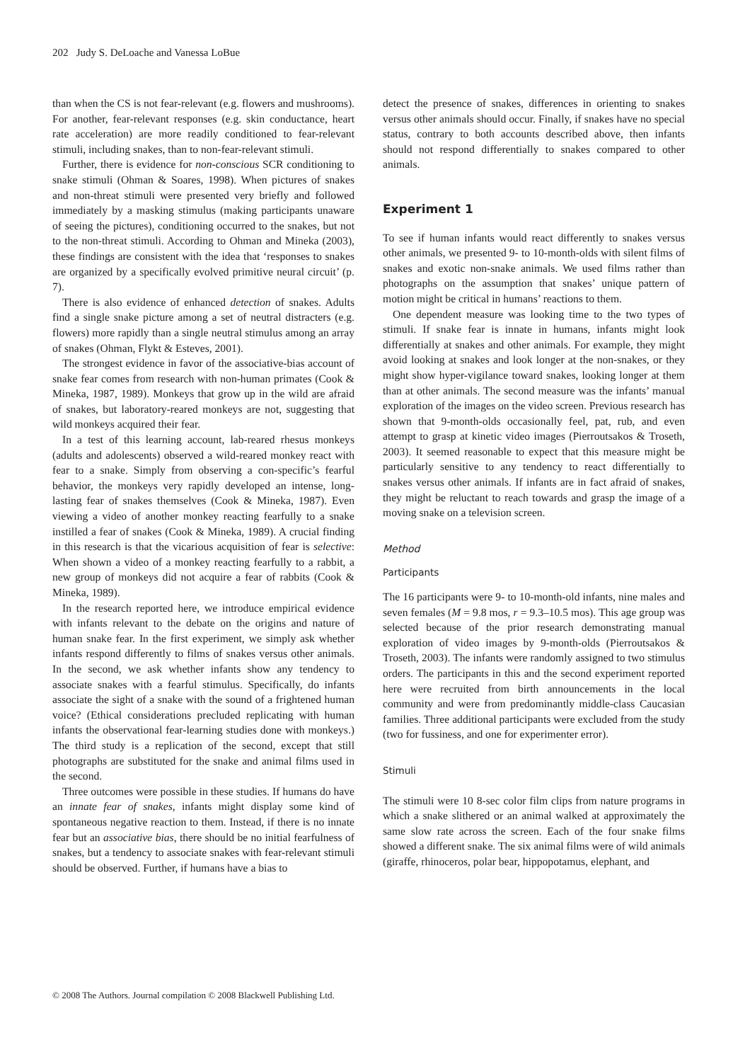202 Judy S. DeLoache and Vanessa LoBue
than when the CS is not fear-relevant (e.g. flowers and mushrooms). For another, fear-relevant responses (e.g. skin conductance, heart rate acceleration) are more readily conditioned to fear-relevant stimuli, including snakes, than to non-fear-relevant stimuli.
Further, there is evidence for non-conscious SCR conditioning to snake stimuli (Ohman & Soares, 1998). When pictures of snakes and non-threat stimuli were presented very briefly and followed immediately by a masking stimulus (making participants unaware of seeing the pictures), conditioning occurred to the snakes, but not to the non-threat stimuli. According to Ohman and Mineka (2003), these findings are consistent with the idea that ‘responses to snakes are organized by a specifically evolved primitive neural circuit’ (p. 7).
There is also evidence of enhanced detection of snakes. Adults find a single snake picture among a set of neutral distracters (e.g. flowers) more rapidly than a single neutral stimulus among an array of snakes (Ohman, Flykt & Esteves, 2001).
The strongest evidence in favor of the associative-bias account of snake fear comes from research with non-human primates (Cook & Mineka, 1987, 1989). Monkeys that grow up in the wild are afraid of snakes, but laboratory-reared monkeys are not, suggesting that wild monkeys acquired their fear.
In a test of this learning account, lab-reared rhesus monkeys (adults and adolescents) observed a wild-reared monkey react with fear to a snake. Simply from observing a con-specific’s fearful behavior, the monkeys very rapidly developed an intense, long-lasting fear of snakes themselves (Cook & Mineka, 1987). Even viewing a video of another monkey reacting fearfully to a snake instilled a fear of snakes (Cook & Mineka, 1989). A crucial finding in this research is that the vicarious acquisition of fear is selective: When shown a video of a monkey reacting fearfully to a rabbit, a new group of monkeys did not acquire a fear of rabbits (Cook & Mineka, 1989).
In the research reported here, we introduce empirical evidence with infants relevant to the debate on the origins and nature of human snake fear. In the first experiment, we simply ask whether infants respond differently to films of snakes versus other animals. In the second, we ask whether infants show any tendency to associate snakes with a fearful stimulus. Specifically, do infants associate the sight of a snake with the sound of a frightened human voice? (Ethical considerations precluded replicating with human infants the observational fear-learning studies done with monkeys.) The third study is a replication of the second, except that still photographs are substituted for the snake and animal films used in the second.
Three outcomes were possible in these studies. If humans do have an innate fear of snakes, infants might display some kind of spontaneous negative reaction to them. Instead, if there is no innate fear but an associative bias, there should be no initial fearfulness of snakes, but a tendency to associate snakes with fear-relevant stimuli should be observed. Further, if humans have a bias to
detect the presence of snakes, differences in orienting to snakes versus other animals should occur. Finally, if snakes have no special status, contrary to both accounts described above, then infants should not respond differentially to snakes compared to other animals.
Experiment 1
To see if human infants would react differently to snakes versus other animals, we presented 9- to 10-month-olds with silent films of snakes and exotic non-snake animals. We used films rather than photographs on the assumption that snakes’ unique pattern of motion might be critical in humans’ reactions to them.
One dependent measure was looking time to the two types of stimuli. If snake fear is innate in humans, infants might look differentially at snakes and other animals. For example, they might avoid looking at snakes and look longer at the non-snakes, or they might show hyper-vigilance toward snakes, looking longer at them than at other animals. The second measure was the infants’ manual exploration of the images on the video screen. Previous research has shown that 9-month-olds occasionally feel, pat, rub, and even attempt to grasp at kinetic video images (Pierroutsakos & Troseth, 2003). It seemed reasonable to expect that this measure might be particularly sensitive to any tendency to react differentially to snakes versus other animals. If infants are in fact afraid of snakes, they might be reluctant to reach towards and grasp the image of a moving snake on a television screen.
Method
Participants
The 16 participants were 9- to 10-month-old infants, nine males and seven females (M = 9.8 mos, r = 9.3–10.5 mos). This age group was selected because of the prior research demonstrating manual exploration of video images by 9-month-olds (Pierroutsakos & Troseth, 2003). The infants were randomly assigned to two stimulus orders. The participants in this and the second experiment reported here were recruited from birth announcements in the local community and were from predominantly middle-class Caucasian families. Three additional participants were excluded from the study (two for fussiness, and one for experimenter error).
Stimuli
The stimuli were 10 8-sec color film clips from nature programs in which a snake slithered or an animal walked at approximately the same slow rate across the screen. Each of the four snake films showed a different snake. The six animal films were of wild animals (giraffe, rhinoceros, polar bear, hippopotamus, elephant, and
© 2008 The Authors. Journal compilation © 2008 Blackwell Publishing Ltd.